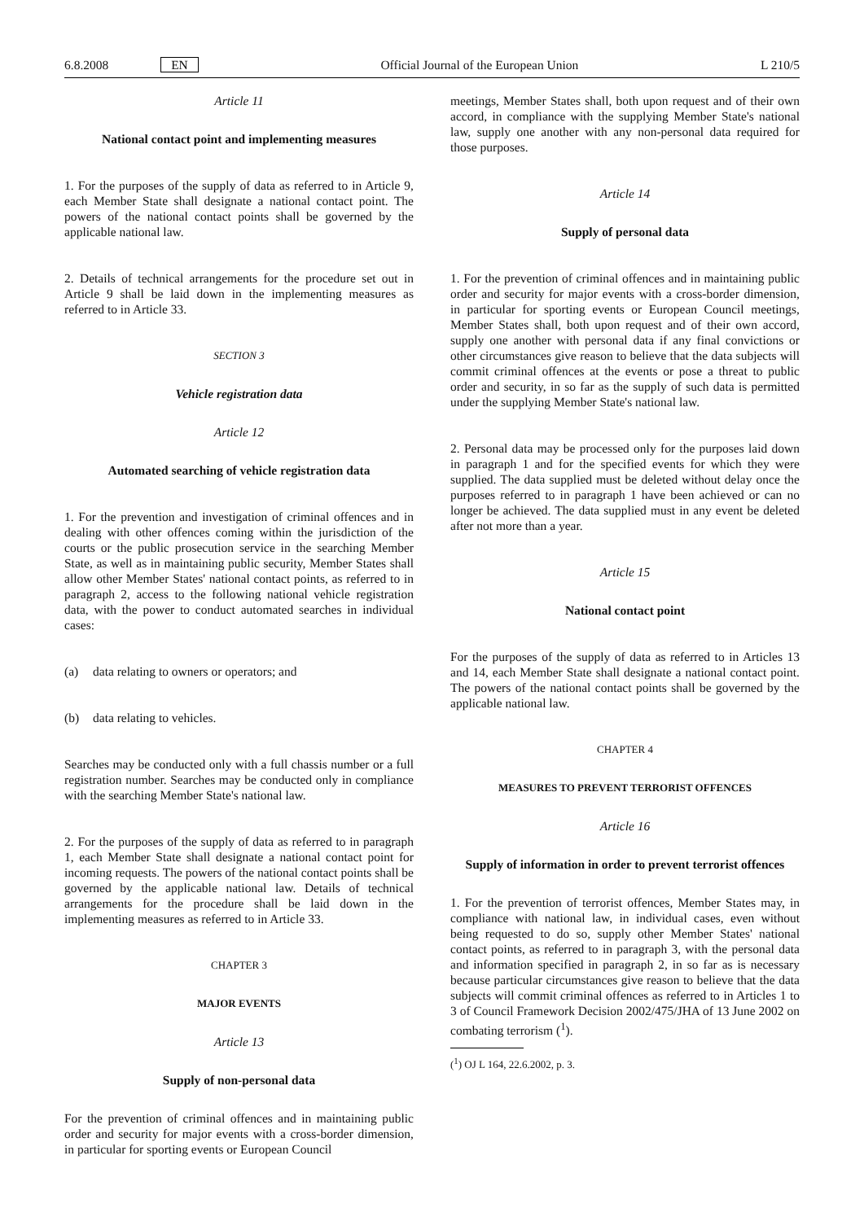6.8.2008 EN Official Journal of the European Union L 210/5
Article 11
National contact point and implementing measures
1. For the purposes of the supply of data as referred to in Article 9, each Member State shall designate a national contact point. The powers of the national contact points shall be governed by the applicable national law.
2. Details of technical arrangements for the procedure set out in Article 9 shall be laid down in the implementing measures as referred to in Article 33.
SECTION 3
Vehicle registration data
Article 12
Automated searching of vehicle registration data
1. For the prevention and investigation of criminal offences and in dealing with other offences coming within the jurisdiction of the courts or the public prosecution service in the searching Member State, as well as in maintaining public security, Member States shall allow other Member States' national contact points, as referred to in paragraph 2, access to the following national vehicle registration data, with the power to conduct automated searches in individual cases:
(a) data relating to owners or operators; and
(b) data relating to vehicles.
Searches may be conducted only with a full chassis number or a full registration number. Searches may be conducted only in compliance with the searching Member State's national law.
2. For the purposes of the supply of data as referred to in paragraph 1, each Member State shall designate a national contact point for incoming requests. The powers of the national contact points shall be governed by the applicable national law. Details of technical arrangements for the procedure shall be laid down in the implementing measures as referred to in Article 33.
CHAPTER 3
MAJOR EVENTS
Article 13
Supply of non-personal data
For the prevention of criminal offences and in maintaining public order and security for major events with a cross-border dimension, in particular for sporting events or European Council
meetings, Member States shall, both upon request and of their own accord, in compliance with the supplying Member State's national law, supply one another with any non-personal data required for those purposes.
Article 14
Supply of personal data
1. For the prevention of criminal offences and in maintaining public order and security for major events with a cross-border dimension, in particular for sporting events or European Council meetings, Member States shall, both upon request and of their own accord, supply one another with personal data if any final convictions or other circumstances give reason to believe that the data subjects will commit criminal offences at the events or pose a threat to public order and security, in so far as the supply of such data is permitted under the supplying Member State's national law.
2. Personal data may be processed only for the purposes laid down in paragraph 1 and for the specified events for which they were supplied. The data supplied must be deleted without delay once the purposes referred to in paragraph 1 have been achieved or can no longer be achieved. The data supplied must in any event be deleted after not more than a year.
Article 15
National contact point
For the purposes of the supply of data as referred to in Articles 13 and 14, each Member State shall designate a national contact point. The powers of the national contact points shall be governed by the applicable national law.
CHAPTER 4
MEASURES TO PREVENT TERRORIST OFFENCES
Article 16
Supply of information in order to prevent terrorist offences
1. For the prevention of terrorist offences, Member States may, in compliance with national law, in individual cases, even without being requested to do so, supply other Member States' national contact points, as referred to in paragraph 3, with the personal data and information specified in paragraph 2, in so far as is necessary because particular circumstances give reason to believe that the data subjects will commit criminal offences as referred to in Articles 1 to 3 of Council Framework Decision 2002/475/JHA of 13 June 2002 on combating terrorism (<sup>1</sup>).
(<sup>1</sup>) OJ L 164, 22.6.2002, p. 3.